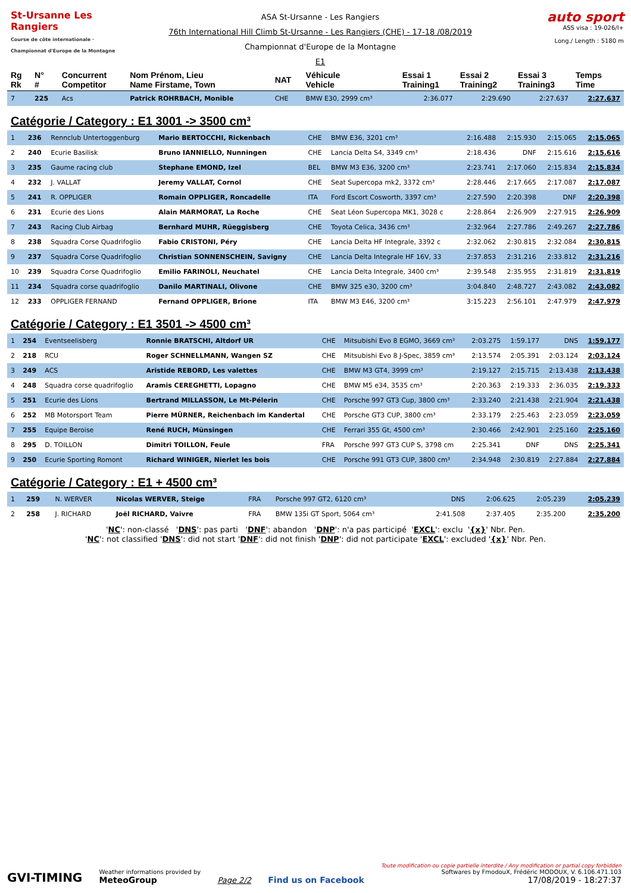St-Ursanne Les Rangiers
Course de côte internationale · Championnat d'Europe de la Montagne
ASA St-Ursanne - Les Rangiers
76th International Hill Climb St-Ursanne - Les Rangiers (CHE) - 17-18 /08/2019
Championnat d'Europe de la Montagne
E1
auto sport
ASS visa : 19-026/I+
Long./ Length : 5180 m
| Rg Rk | N° # | Concurrent Competitor | Nom Prénom, Lieu Name Firstame, Town | NAT | Véhicule Vehicle | Essai 1 Training1 | Essai 2 Training2 | Essai 3 Training3 | Temps Time |
| --- | --- | --- | --- | --- | --- | --- | --- | --- | --- |
| 7 | 225 | Acs | Patrick ROHRBACH, Monible | CHE | BMW E30, 2999 cm³ | 2:36.077 | 2:29.690 | 2:27.637 | 2:27.637 |
Catégorie / Category : E1 3001 -> 3500 cm³
| 1 | 236 | Rennclub Untertoggenburg | Mario BERTOCCHI, Rickenbach | CHE | BMW E36, 3201 cm³ | 2:16.488 | 2:15.930 | 2:15.065 | 2:15.065 |
| 2 | 240 | Ecurie Basilisk | Bruno IANNIELLO, Nunningen | CHE | Lancia Delta S4, 3349 cm³ | 2:18.436 | DNF | 2:15.616 | 2:15.616 |
| 3 | 235 | Gaume racing club | Stephane EMOND, Izel | BEL | BMW M3 E36, 3200 cm³ | 2:23.741 | 2:17.060 | 2:15.834 | 2:15.834 |
| 4 | 232 | J. VALLAT | Jeremy VALLAT, Cornol | CHE | Seat Supercopa mk2, 3372 cm³ | 2:28.446 | 2:17.665 | 2:17.087 | 2:17.087 |
| 5 | 241 | R. OPPLIGER | Romain OPPLIGER, Roncadelle | ITA | Ford Escort Cosworth, 3397 cm³ | 2:27.590 | 2:20.398 | DNF | 2:20.398 |
| 6 | 231 | Ecurie des Lions | Alain MARMORAT, La Roche | CHE | Seat Léon Supercopa MK1, 3028 c | 2:28.864 | 2:26.909 | 2:27.915 | 2:26.909 |
| 7 | 243 | Racing Club Airbag | Bernhard MUHR, Rüeggisberg | CHE | Toyota Celica, 3436 cm³ | 2:32.964 | 2:27.786 | 2:49.267 | 2:27.786 |
| 8 | 238 | Squadra Corse Quadrifoglio | Fabio CRISTONI, Péry | CHE | Lancia Delta HF Integrale, 3392 c | 2:32.062 | 2:30.815 | 2:32.084 | 2:30.815 |
| 9 | 237 | Squadra Corse Quadrifoglio | Christian SONNENSCHEIN, Savigny | CHE | Lancia Delta Integrale HF 16V, 33 | 2:37.853 | 2:31.216 | 2:33.812 | 2:31.216 |
| 10 | 239 | Squadra Corse Quadrifoglio | Emilio FARINOLI, Neuchatel | CHE | Lancia Delta Integrale, 3400 cm³ | 2:39.548 | 2:35.955 | 2:31.819 | 2:31.819 |
| 11 | 234 | Squadra corse quadrifoglio | Danilo MARTINALI, Olivone | CHE | BMW 325 e30, 3200 cm³ | 3:04.840 | 2:48.727 | 2:43.082 | 2:43.082 |
| 12 | 233 | OPPLIGER FERNAND | Fernand OPPLIGER, Brione | ITA | BMW M3 E46, 3200 cm³ | 3:15.223 | 2:56.101 | 2:47.979 | 2:47.979 |
Catégorie / Category : E1 3501 -> 4500 cm³
| 1 | 254 | Eventseelisberg | Ronnie BRATSCHI, Altdorf UR | CHE | Mitsubishi Evo 8 EGMO, 3669 cm³ | 2:03.275 | 1:59.177 | DNS | 1:59.177 |
| 2 | 218 | RCU | Roger SCHNELLMANN, Wangen SZ | CHE | Mitsubishi Evo 8 J-Spec, 3859 cm³ | 2:13.574 | 2:05.391 | 2:03.124 | 2:03.124 |
| 3 | 249 | ACS | Aristide REBORD, Les valettes | CHE | BMW M3 GT4, 3999 cm³ | 2:19.127 | 2:15.715 | 2:13.438 | 2:13.438 |
| 4 | 248 | Squadra corse quadrifoglio | Aramis CEREGHETTI, Lopagno | CHE | BMW M5 e34, 3535 cm³ | 2:20.363 | 2:19.333 | 2:36.035 | 2:19.333 |
| 5 | 251 | Ecurie des Lions | Bertrand MILLASSON, Le Mt-Pélerin | CHE | Porsche 997 GT3 Cup, 3800 cm³ | 2:33.240 | 2:21.438 | 2:21.904 | 2:21.438 |
| 6 | 252 | MB Motorsport Team | Pierre MÜRNER, Reichenbach im Kandertal | CHE | Porsche GT3 CUP, 3800 cm³ | 2:33.179 | 2:25.463 | 2:23.059 | 2:23.059 |
| 7 | 255 | Equipe Beroise | René RUCH, Münsingen | CHE | Ferrari 355 Gt, 4500 cm³ | 2:30.466 | 2:42.901 | 2:25.160 | 2:25.160 |
| 8 | 295 | D. TOILLON | Dimitri TOILLON, Feule | FRA | Porsche 997 GT3 CUP S, 3798 cm | 2:25.341 | DNF | DNS | 2:25.341 |
| 9 | 250 | Ecurie Sporting Romont | Richard WINIGER, Nierlet les bois | CHE | Porsche 991 GT3 CUP, 3800 cm³ | 2:34.948 | 2:30.819 | 2:27.884 | 2:27.884 |
Catégorie / Category : E1 + 4500 cm³
| 1 | 259 | N. WERVER | Nicolas WERVER, Steige | FRA | Porsche 997 GT2, 6120 cm³ | DNS | 2:06.625 | 2:05.239 | 2:05.239 |
| 2 | 258 | J. RICHARD | Joël RICHARD, Vaivre | FRA | BMW 135i GT Sport, 5064 cm³ | 2:41.508 | 2:37.405 | 2:35.200 | 2:35.200 |
'NC': non-classé 'DNS': pas parti 'DNF': abandon 'DNP': n'a pas participé 'EXCL': exclu '{x}' Nbr. Pen.
'NC': not classified 'DNS': did not start 'DNF': did not finish 'DNP': did not participate 'EXCL': excluded '{x}' Nbr. Pen.
GVI-TIMING
Weather informations provided by
MeteoGroup
Page 2/2
Find us on Facebook
Toute modification ou copie partielle interdite / Any modification or partial copy forbidden
Softwares by FmodouX, Frédéric MODOUX, V. 6.106.471.103
17/08/2019 - 18:27:37